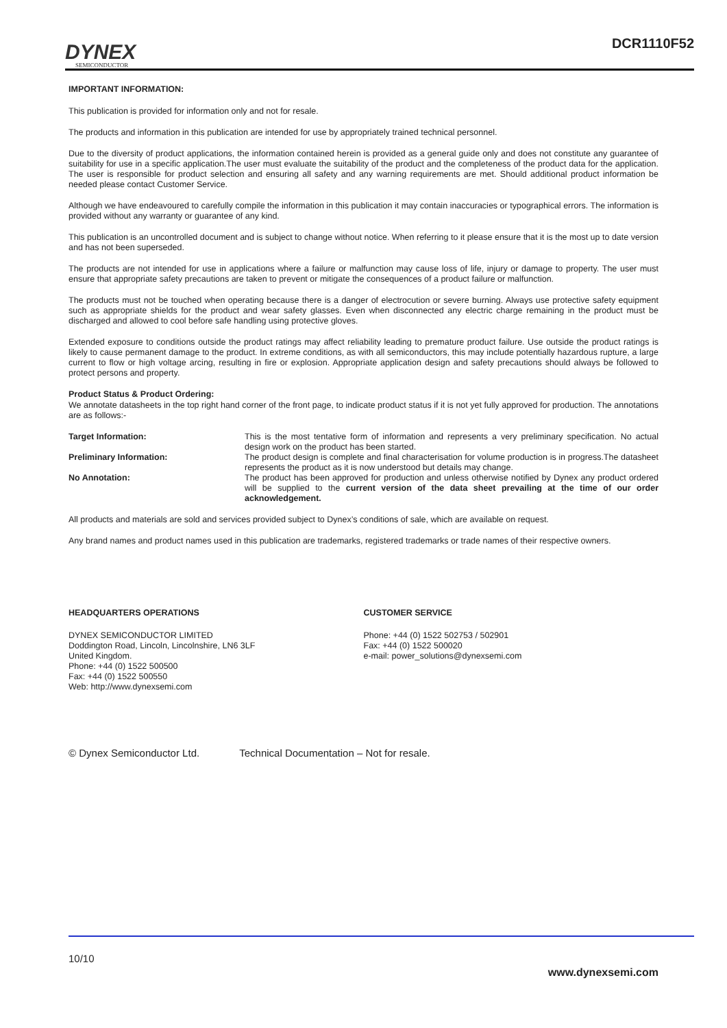DYNEX
SEMICONDUCTOR
DCR1110F52
IMPORTANT INFORMATION:
This publication is provided for information only and not for resale.
The products and information in this publication are intended for use by appropriately trained technical personnel.
Due to the diversity of product applications, the information contained herein is provided as a general guide only and does not constitute any guarantee of suitability for use in a specific application.The user must evaluate the suitability of the product and the completeness of the product data for the application. The user is responsible for product selection and ensuring all safety and any warning requirements are met. Should additional product information be needed please contact Customer Service.
Although we have endeavoured to carefully compile the information in this publication it may contain inaccuracies or typographical errors. The information is provided without any warranty or guarantee of any kind.
This publication is an uncontrolled document and is subject to change without notice. When referring to it please ensure that it is the most up to date version and has not been superseded.
The products are not intended for use in applications where a failure or malfunction may cause loss of life, injury or damage to property. The user must ensure that appropriate safety precautions are taken to prevent or mitigate the consequences of a product failure or malfunction.
The products must not be touched when operating because there is a danger of electrocution or severe burning. Always use protective safety equipment such as appropriate shields for the product and wear safety glasses. Even when disconnected any electric charge remaining in the product must be discharged and allowed to cool before safe handling using protective gloves.
Extended exposure to conditions outside the product ratings may affect reliability leading to premature product failure. Use outside the product ratings is likely to cause permanent damage to the product. In extreme conditions, as with all semiconductors, this may include potentially hazardous rupture, a large current to flow or high voltage arcing, resulting in fire or explosion. Appropriate application design and safety precautions should always be followed to protect persons and property.
Product Status & Product Ordering:
We annotate datasheets in the top right hand corner of the front page, to indicate product status if it is not yet fully approved for production. The annotations are as follows:-
| Target Information: | This is the most tentative form of information and represents a very preliminary specification. No actual design work on the product has been started. |
| Preliminary Information: | The product design is complete and final characterisation for volume production is in progress.The datasheet represents the product as it is now understood but details may change. |
| No Annotation: | The product has been approved for production and unless otherwise notified by Dynex any product ordered will be supplied to the current version of the data sheet prevailing at the time of our order acknowledgement. |
All products and materials are sold and services provided subject to Dynex’s conditions of sale, which are available on request.
Any brand names and product names used in this publication are trademarks, registered trademarks or trade names of their respective owners.
HEADQUARTERS OPERATIONS
DYNEX SEMICONDUCTOR LIMITED
Doddington Road, Lincoln, Lincolnshire, LN6 3LF
United Kingdom.
Phone: +44 (0) 1522 500500
Fax: +44 (0) 1522 500550
Web: http://www.dynexsemi.com
CUSTOMER SERVICE
Phone: +44 (0) 1522 502753 / 502901
Fax: +44 (0) 1522 500020
e-mail: power_solutions@dynexsemi.com
© Dynex Semiconductor Ltd. Technical Documentation – Not for resale.
10/10
www.dynexsemi.com